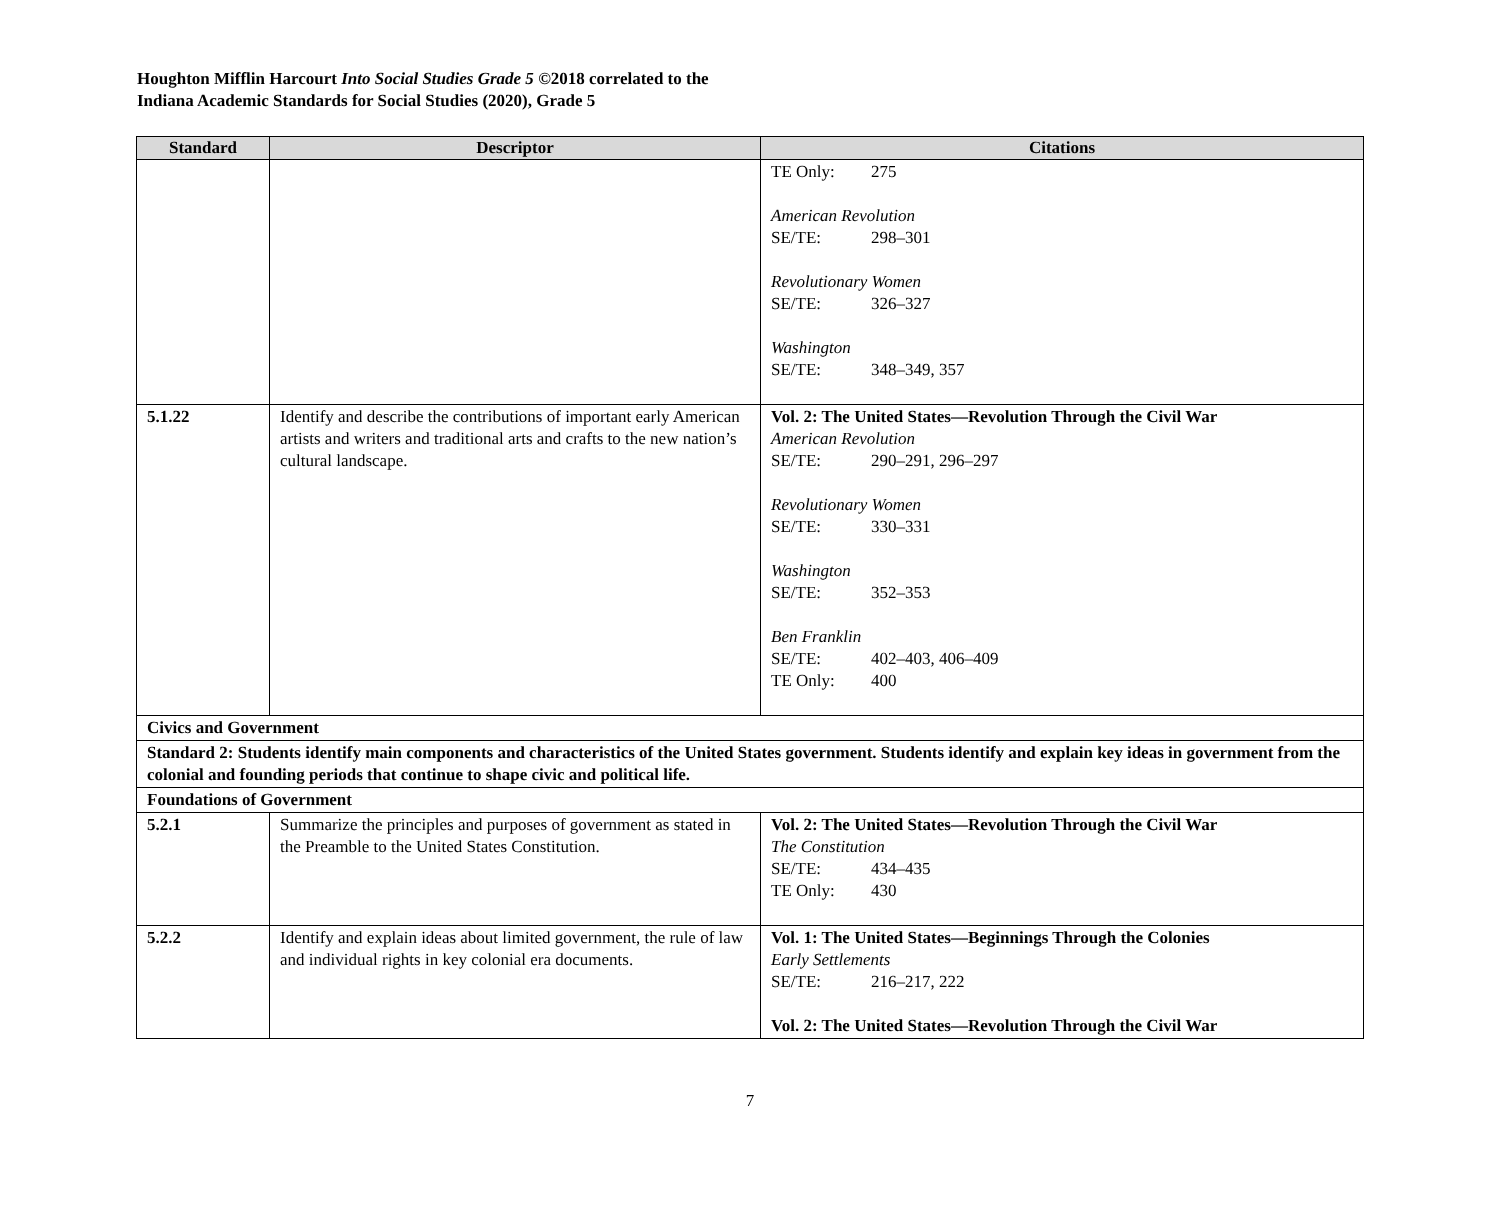Houghton Mifflin Harcourt Into Social Studies Grade 5 ©2018 correlated to the
Indiana Academic Standards for Social Studies (2020), Grade 5
| Standard | Descriptor | Citations |
| --- | --- | --- |
| | | TE Only: 275 American Revolution SE/TE: 298–301 Revolutionary Women SE/TE: 326–327 Washington SE/TE: 348–349, 357 |
| 5.1.22 | Identify and describe the contributions of important early American artists and writers and traditional arts and crafts to the new nation’s cultural landscape. | Vol. 2: The United States—Revolution Through the Civil War American Revolution SE/TE: 290–291, 296–297 Revolutionary Women SE/TE: 330–331 Washington SE/TE: 352–353 Ben Franklin SE/TE: 402–403, 406–409 TE Only: 400 |
| Civics and Government | | |
| Standard 2: Students identify main components and characteristics of the United States government. Students identify and explain key ideas in government from the colonial and founding periods that continue to shape civic and political life. | | |
| Foundations of Government | | |
| 5.2.1 | Summarize the principles and purposes of government as stated in the Preamble to the United States Constitution. | Vol. 2: The United States—Revolution Through the Civil War The Constitution SE/TE: 434–435 TE Only: 430 |
| 5.2.2 | Identify and explain ideas about limited government, the rule of law and individual rights in key colonial era documents. | Vol. 1: The United States—Beginnings Through the Colonies Early Settlements SE/TE: 216–217, 222 Vol. 2: The United States—Revolution Through the Civil War |
7